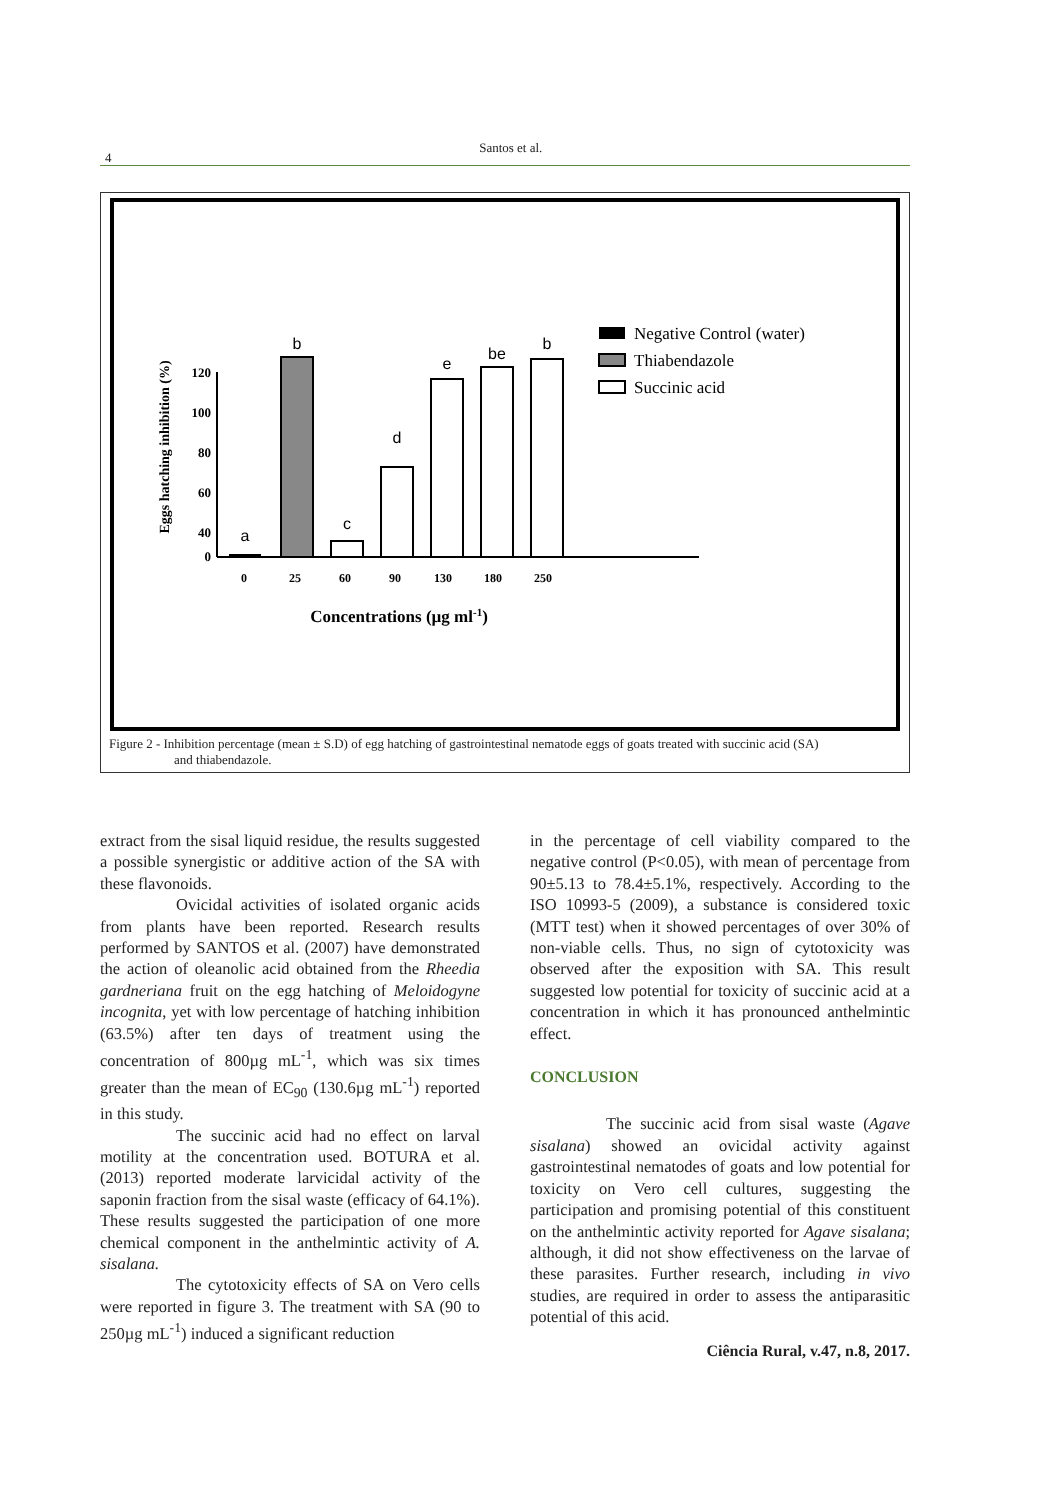4
Santos et al.
Eggs hatching inhibition (%)
120
100
80
60
40
x
0
a
b
c
d
e
be
b
0
25
60
90
130
180
250
Concentrations (µg ml-1)
Negative Control (water)
Thiabendazole
Succinic acid
Figure 2 - Inhibition percentage (mean ± S.D) of egg hatching of gastrointestinal nematode eggs of goats treated with succinic acid (SA)
and thiabendazole.
extract from the sisal liquid residue, the results suggested a possible synergistic or additive action of the SA with these flavonoids.
Ovicidal activities of isolated organic acids from plants have been reported. Research results performed by SANTOS et al. (2007) have demonstrated the action of oleanolic acid obtained from the Rheedia gardneriana fruit on the egg hatching of Meloidogyne incognita, yet with low percentage of hatching inhibition (63.5%) after ten days of treatment using the concentration of 800µg mL<sup>-1</sup>, which was six times greater than the mean of EC<sub>90</sub> (130.6µg mL<sup>-1</sup>) reported in this study.
The succinic acid had no effect on larval motility at the concentration used. BOTURA et al. (2013) reported moderate larvicidal activity of the saponin fraction from the sisal waste (efficacy of 64.1%). These results suggested the participation of one more chemical component in the anthelmintic activity of A. sisalana.
The cytotoxicity effects of SA on Vero cells were reported in figure 3. The treatment with SA (90 to 250µg mL<sup>-1</sup>) induced a significant reduction
in the percentage of cell viability compared to the negative control (P<0.05), with mean of percentage from 90±5.13 to 78.4±5.1%, respectively. According to the ISO 10993-5 (2009), a substance is considered toxic (MTT test) when it showed percentages of over 30% of non-viable cells. Thus, no sign of cytotoxicity was observed after the exposition with SA. This result suggested low potential for toxicity of succinic acid at a concentration in which it has pronounced anthelmintic effect.
CONCLUSION
The succinic acid from sisal waste (Agave sisalana) showed an ovicidal activity against gastrointestinal nematodes of goats and low potential for toxicity on Vero cell cultures, suggesting the participation and promising potential of this constituent on the anthelmintic activity reported for Agave sisalana; although, it did not show effectiveness on the larvae of these parasites. Further research, including in vivo studies, are required in order to assess the antiparasitic potential of this acid.
Ciência Rural, v.47, n.8, 2017.